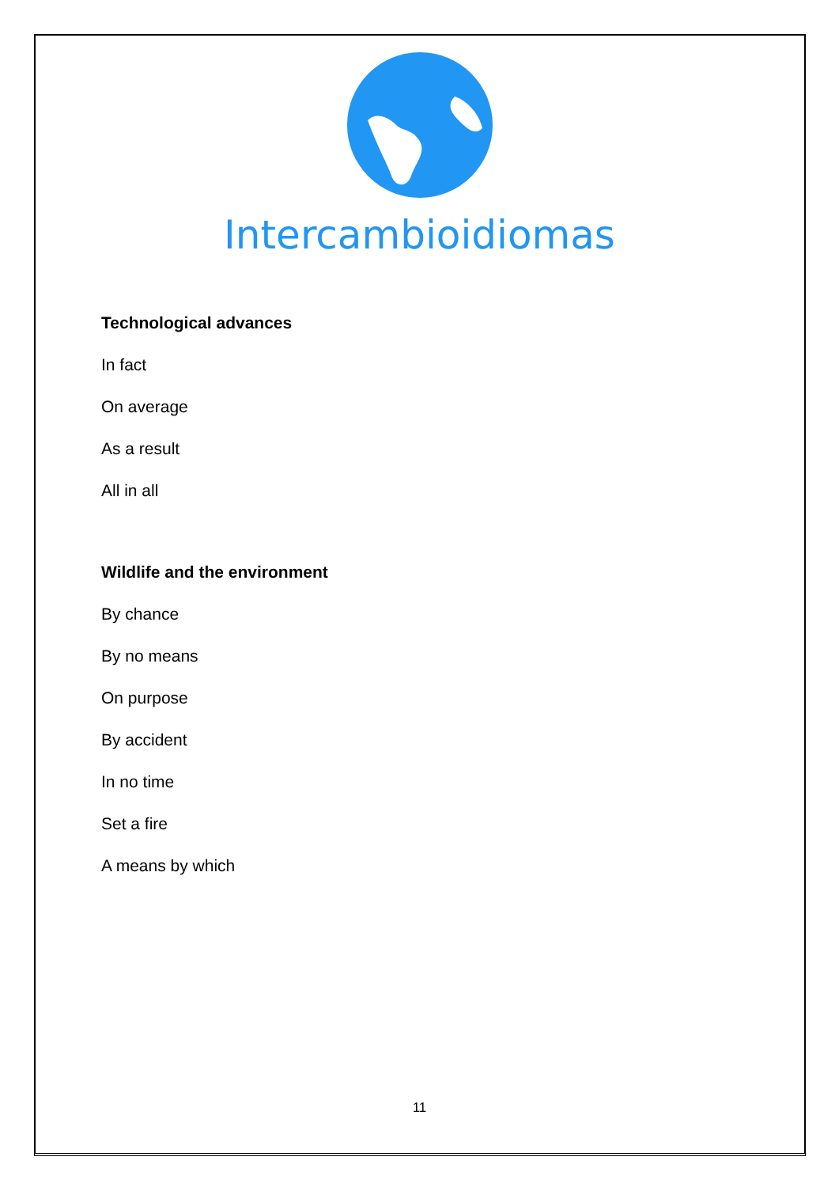Intercambioidiomas
Technological advances
In fact
On average
As a result
All in all
Wildlife and the environment
By chance
By no means
On purpose
By accident
In no time
Set a fire
A means by which
11